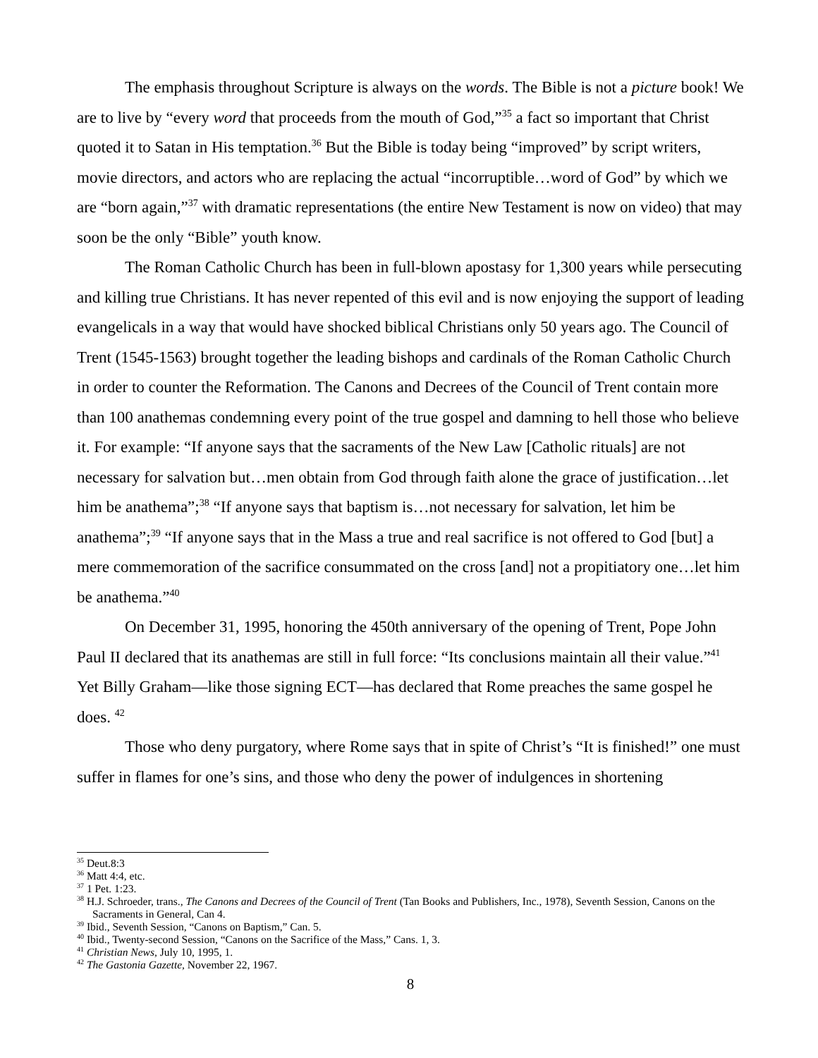The emphasis throughout Scripture is always on the words. The Bible is not a picture book! We are to live by “every word that proceeds from the mouth of God,”<sup>35</sup> a fact so important that Christ quoted it to Satan in His temptation.<sup>36</sup> But the Bible is today being “improved” by script writers, movie directors, and actors who are replacing the actual “incorruptible…word of God” by which we are “born again,”<sup>37</sup> with dramatic representations (the entire New Testament is now on video) that may soon be the only “Bible” youth know.
The Roman Catholic Church has been in full-blown apostasy for 1,300 years while persecuting and killing true Christians. It has never repented of this evil and is now enjoying the support of leading evangelicals in a way that would have shocked biblical Christians only 50 years ago. The Council of Trent (1545-1563) brought together the leading bishops and cardinals of the Roman Catholic Church in order to counter the Reformation. The Canons and Decrees of the Council of Trent contain more than 100 anathemas condemning every point of the true gospel and damning to hell those who believe it. For example: “If anyone says that the sacraments of the New Law [Catholic rituals] are not necessary for salvation but…men obtain from God through faith alone the grace of justification…let him be anathema”;<sup>38</sup> “If anyone says that baptism is…not necessary for salvation, let him be anathema”;<sup>39</sup> “If anyone says that in the Mass a true and real sacrifice is not offered to God [but] a mere commemoration of the sacrifice consummated on the cross [and] not a propitiatory one…let him be anathema.”<sup>40</sup>
On December 31, 1995, honoring the 450th anniversary of the opening of Trent, Pope John Paul II declared that its anathemas are still in full force: “Its conclusions maintain all their value.”<sup>41</sup> Yet Billy Graham—like those signing ECT—has declared that Rome preaches the same gospel he does. <sup>42</sup>
Those who deny purgatory, where Rome says that in spite of Christ’s “It is finished!” one must suffer in flames for one’s sins, and those who deny the power of indulgences in shortening
<sup>35</sup> Deut.8:3
<sup>36</sup> Matt 4:4, etc.
<sup>37</sup> 1 Pet. 1:23.
<sup>38</sup> H.J. Schroeder, trans., The Canons and Decrees of the Council of Trent (Tan Books and Publishers, Inc., 1978), Seventh Session, Canons on the Sacraments in General, Can 4.
<sup>39</sup> Ibid., Seventh Session, “Canons on Baptism,” Can. 5.
<sup>40</sup> Ibid., Twenty-second Session, “Canons on the Sacrifice of the Mass,” Cans. 1, 3.
<sup>41</sup> Christian News, July 10, 1995, 1.
<sup>42</sup> The Gastonia Gazette, November 22, 1967.
8